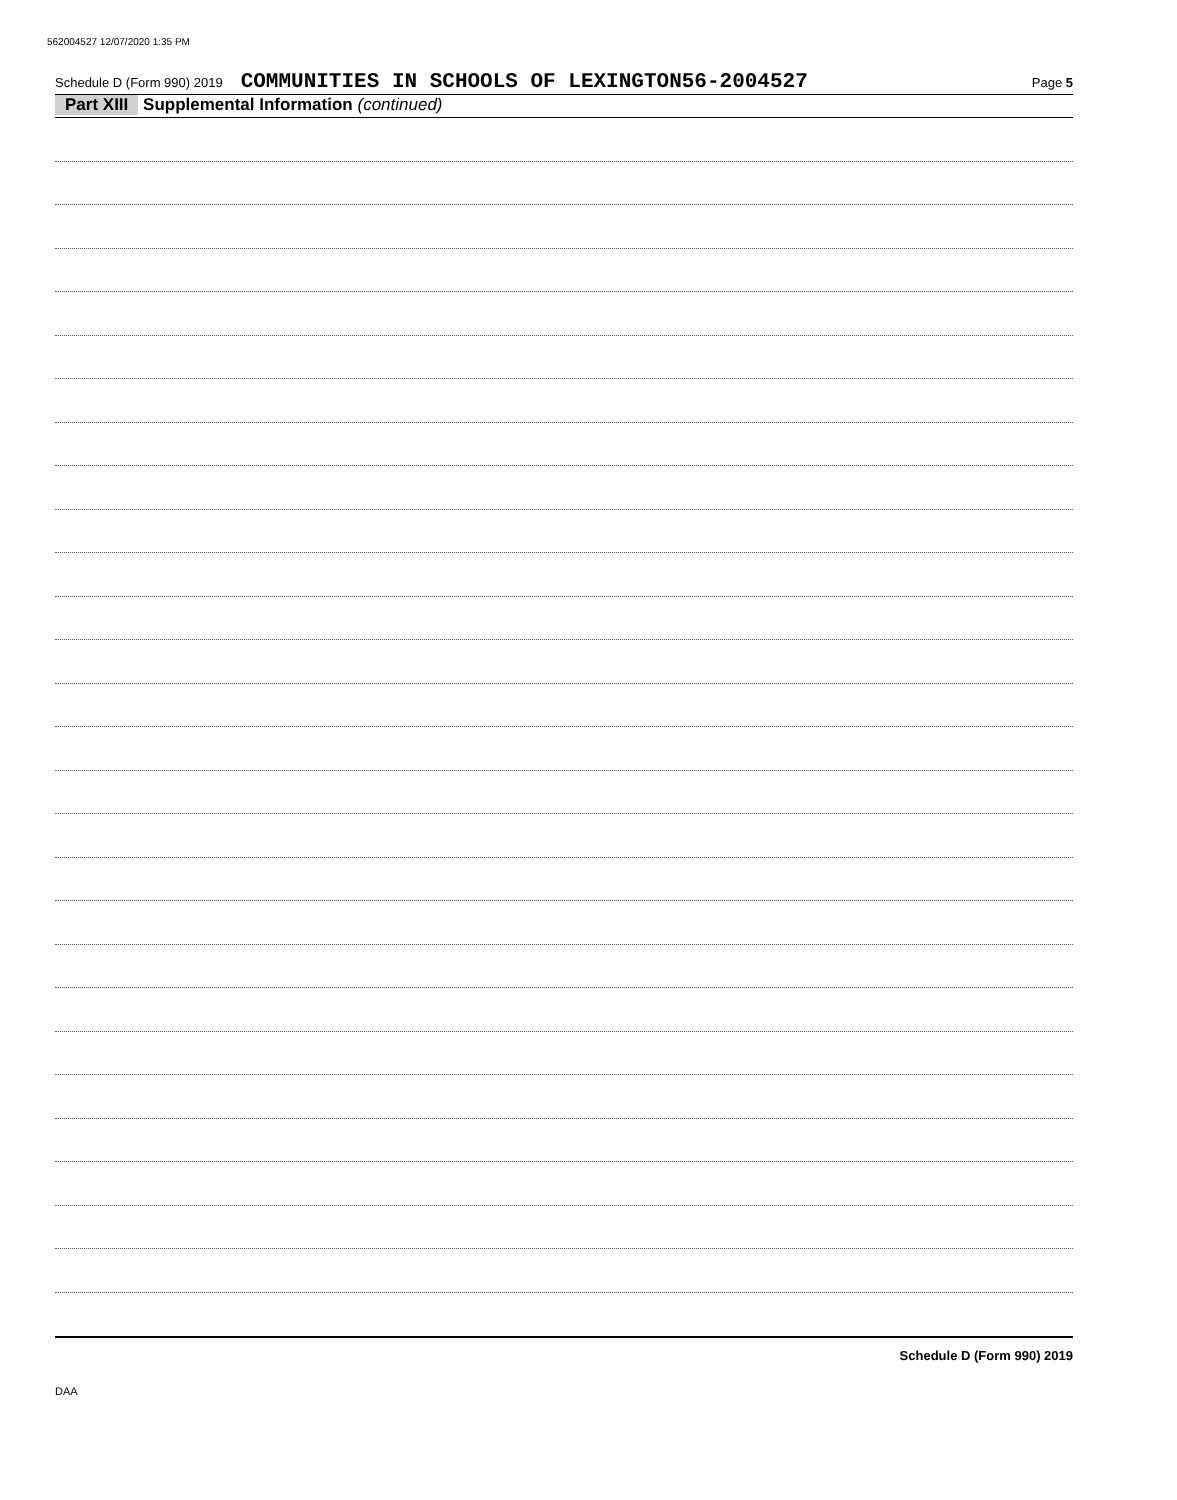562004527 12/07/2020 1:35 PM
Schedule D (Form 990) 2019 COMMUNITIES IN SCHOOLS OF LEXINGTON56-2004527 Page 5
Part XIII Supplemental Information (continued)
Schedule D (Form 990) 2019
DAA